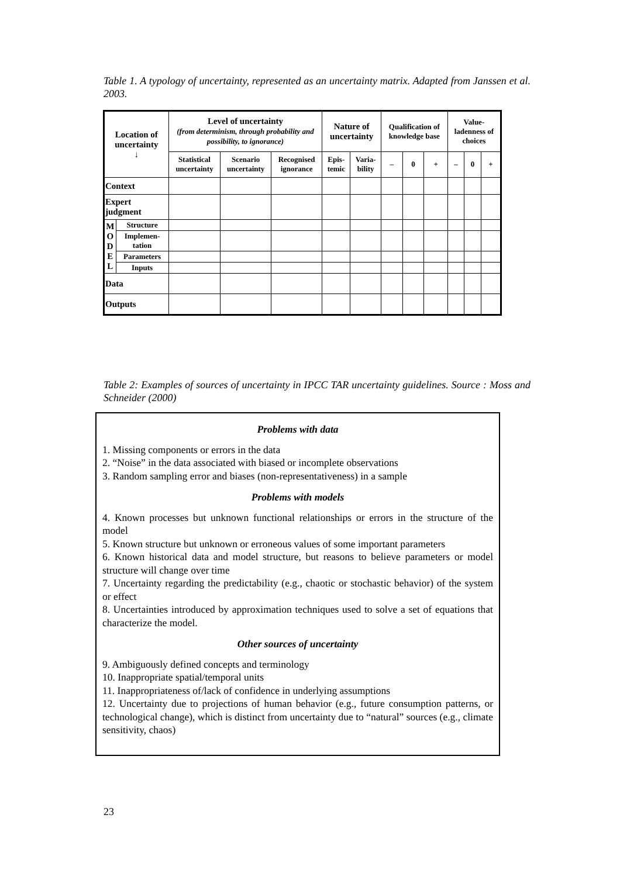Table 1. A typology of uncertainty, represented as an uncertainty matrix. Adapted from Janssen et al. 2003.
| Location of uncertainty ↓ | | Level of uncertainty (from determinism, through probability and possibility, to ignorance) | | | Nature of uncertainty | | Qualification of knowledge base | | | Value-ladenness of choices | | |
| | | Statistical uncertainty | Scenario uncertainty | Recognised ignorance | Epis-temic | Varia-bility | – | 0 | + | – | 0 | + |
| Context | | | | | | | | | | | | |
| Expert judgment | | | | | | | | | | | | |
| M O D E L | Structure | | | | | | | | | | | |
| | Implemen-tation | | | | | | | | | | | |
| | Parameters | | | | | | | | | | | |
| | Inputs | | | | | | | | | | | |
| Data | | | | | | | | | | | | |
| Outputs | | | | | | | | | | | | |
Table 2: Examples of sources of uncertainty in IPCC TAR uncertainty guidelines. Source : Moss and Schneider (2000)
Problems with data
1. Missing components or errors in the data
2. “Noise” in the data associated with biased or incomplete observations
3. Random sampling error and biases (non-representativeness) in a sample
Problems with models
4. Known processes but unknown functional relationships or errors in the structure of the model
5. Known structure but unknown or erroneous values of some important parameters
6. Known historical data and model structure, but reasons to believe parameters or model structure will change over time
7. Uncertainty regarding the predictability (e.g., chaotic or stochastic behavior) of the system or effect
8. Uncertainties introduced by approximation techniques used to solve a set of equations that characterize the model.
Other sources of uncertainty
9. Ambiguously defined concepts and terminology
10. Inappropriate spatial/temporal units
11. Inappropriateness of/lack of confidence in underlying assumptions
12. Uncertainty due to projections of human behavior (e.g., future consumption patterns, or technological change), which is distinct from uncertainty due to “natural” sources (e.g., climate sensitivity, chaos)
23